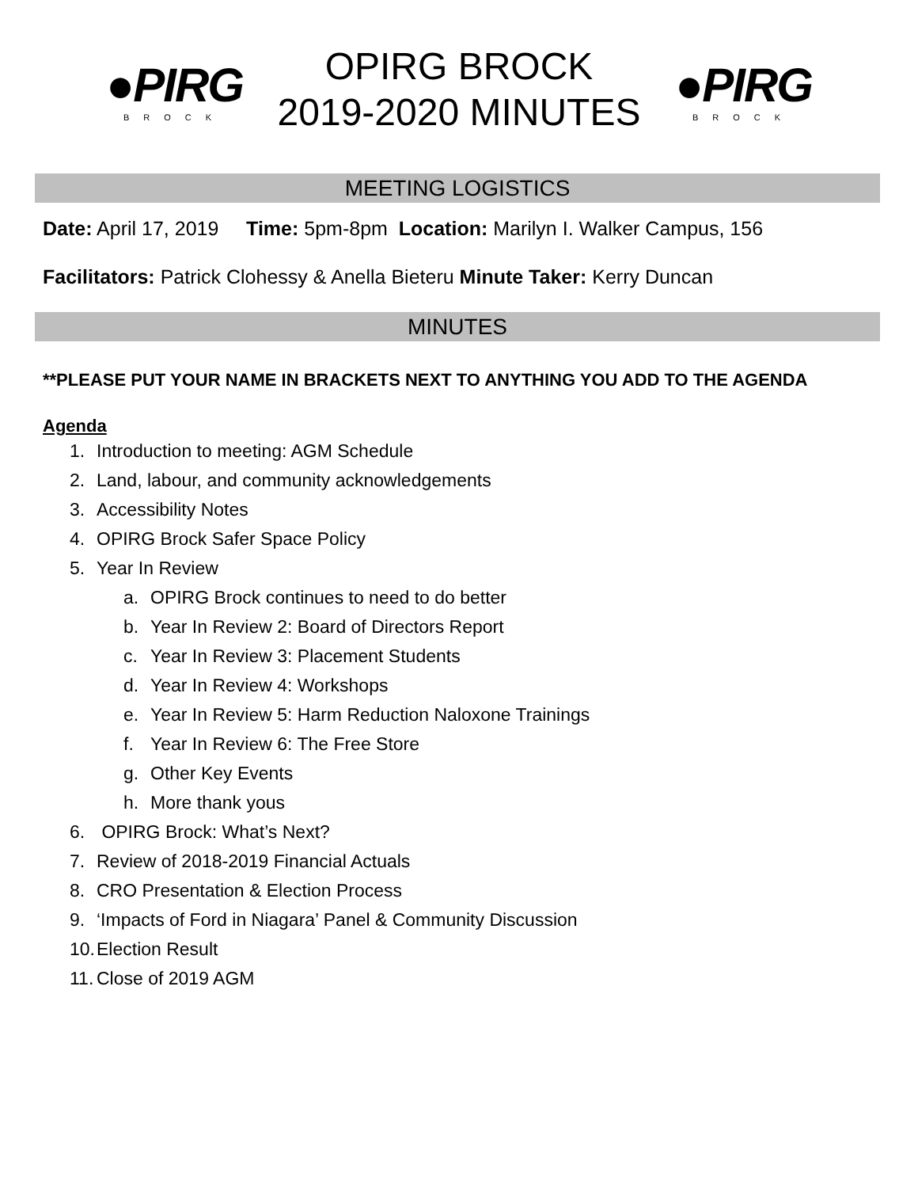●PIRG
BROCK
OPIRG BROCK
2019-2020 MINUTES
●PIRG
BROCK
MEETING LOGISTICS
Date: April 17, 2019 Time: 5pm-8pm Location: Marilyn I. Walker Campus, 156
Facilitators: Patrick Clohessy & Anella Bieteru Minute Taker: Kerry Duncan
MINUTES
**PLEASE PUT YOUR NAME IN BRACKETS NEXT TO ANYTHING YOU ADD TO THE AGENDA
Agenda
1. Introduction to meeting: AGM Schedule
2. Land, labour, and community acknowledgements
3. Accessibility Notes
4. OPIRG Brock Safer Space Policy
5. Year In Review
a. OPIRG Brock continues to need to do better
b. Year In Review 2: Board of Directors Report
c. Year In Review 3: Placement Students
d. Year In Review 4: Workshops
e. Year In Review 5: Harm Reduction Naloxone Trainings
f. Year In Review 6: The Free Store
g. Other Key Events
h. More thank yous
6. OPIRG Brock: What’s Next?
7. Review of 2018-2019 Financial Actuals
8. CRO Presentation & Election Process
9. ‘Impacts of Ford in Niagara’ Panel & Community Discussion
10. Election Result
11. Close of 2019 AGM